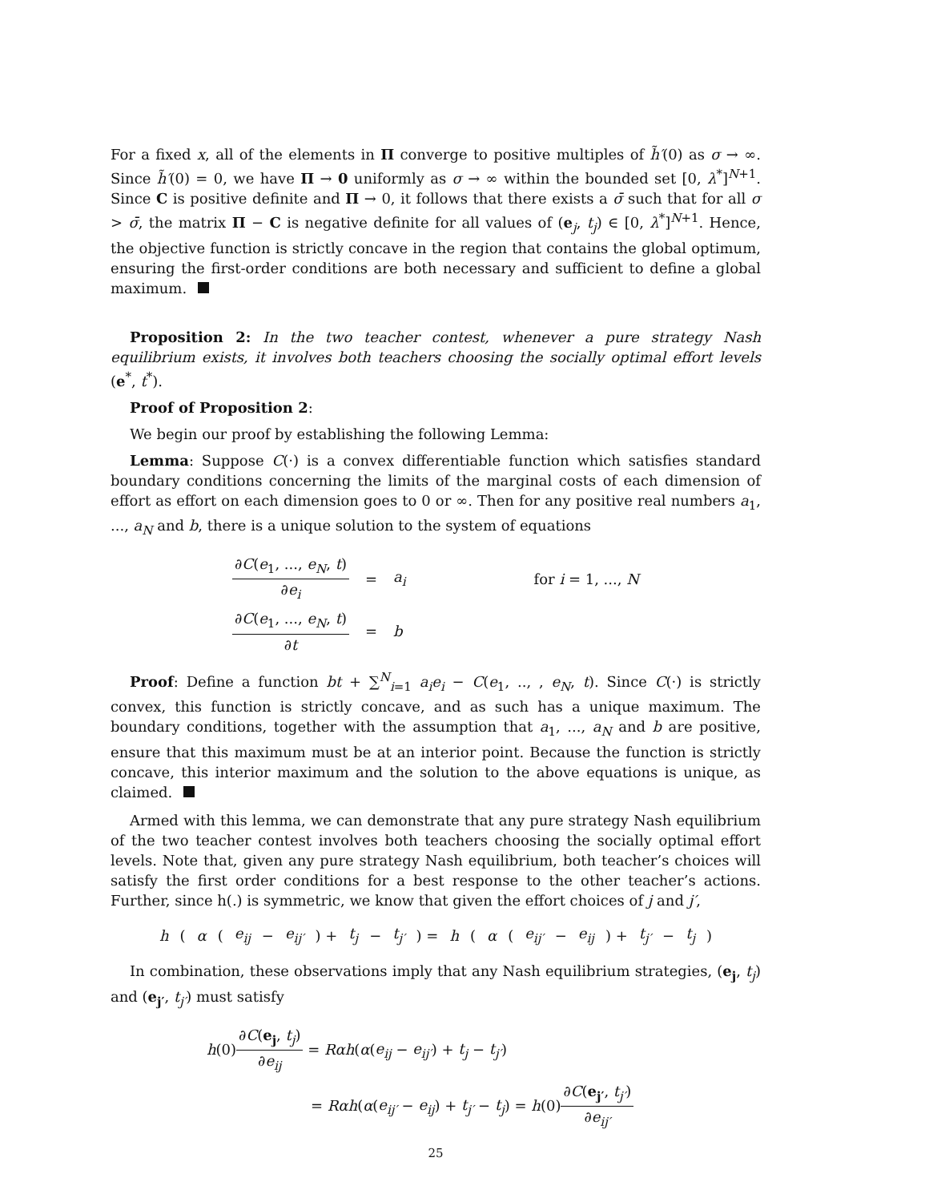For a fixed x, all of the elements in Π converge to positive multiples of h̃′(0) as σ → ∞. Since h̃′(0) = 0, we have Π → 0 uniformly as σ → ∞ within the bounded set [0, λ<sup>*</sup>]<sup>N+1</sup>. Since C is positive definite and Π → 0, it follows that there exists a σ̄ such that for all σ > σ̄, the matrix Π − C is negative definite for all values of (e<sub>j</sub>, t<sub>j</sub>) ∈ [0, λ<sup>*</sup>]<sup>N+1</sup>. Hence, the objective function is strictly concave in the region that contains the global optimum, ensuring the first-order conditions are both necessary and sufficient to define a global maximum.
Proposition 2: In the two teacher contest, whenever a pure strategy Nash equilibrium exists, it involves both teachers choosing the socially optimal effort levels (e<sup>*</sup>, t<sup>*</sup>).
Proof of Proposition 2:
We begin our proof by establishing the following Lemma:
Lemma: Suppose C(·) is a convex differentiable function which satisfies standard boundary conditions concerning the limits of the marginal costs of each dimension of effort as effort on each dimension goes to 0 or ∞. Then for any positive real numbers a<sub>1</sub>, ..., a<sub>N</sub> and b, there is a unique solution to the system of equations
| ∂ C ( e<sub>1</sub>, ..., e<sub>N</sub> , t ) ∂ e<sub>i</sub> | = | a<sub>i</sub> | for i = 1, ..., N |
| ∂ C ( e<sub>1</sub>, ..., e<sub>N</sub> , t ) ∂ t | = | b | |
Proof: Define a function bt + ∑<sup>N</sup><sub>i=1</sub> a<sub>i</sub>e<sub>i</sub> − C(e<sub>1</sub>, .., , e<sub>N</sub>, t). Since C(·) is strictly convex, this function is strictly concave, and as such has a unique maximum. The boundary conditions, together with the assumption that a<sub>1</sub>, ..., a<sub>N</sub> and b are positive, ensure that this maximum must be at an interior point. Because the function is strictly concave, this interior maximum and the solution to the above equations is unique, as claimed.
Armed with this lemma, we can demonstrate that any pure strategy Nash equilibrium of the two teacher contest involves both teachers choosing the socially optimal effort levels. Note that, given any pure strategy Nash equilibrium, both teacher’s choices will satisfy the first order conditions for a best response to the other teacher’s actions. Further, since h(.) is symmetric, we know that given the effort choices of j and j′,
h (α (e<sub>ij</sub> − e<sub>ij′</sub>) + t<sub>j</sub> − t<sub>j′</sub>) = h (α (e<sub>ij′</sub> − e<sub>ij</sub>) + t<sub>j′</sub> − t<sub>j</sub>)
In combination, these observations imply that any Nash equilibrium strategies, (e<sub>j</sub>, t<sub>j</sub>) and (e<sub>j′</sub>, t<sub>j′</sub>) must satisfy
h(0)∂C(e<sub>j</sub>, t<sub>j</sub>) ∂e<sub>ij</sub> = Rαh(α(e<sub>ij</sub> − e<sub>ij′</sub>) + t<sub>j</sub> − t<sub>j′</sub>)
= Rαh(α(e<sub>ij′</sub> − e<sub>ij</sub>) + t<sub>j′</sub> − t<sub>j</sub>) = h(0)∂C(e<sub>j′</sub>, t<sub>j′</sub>) ∂e<sub>ij′</sub>
25